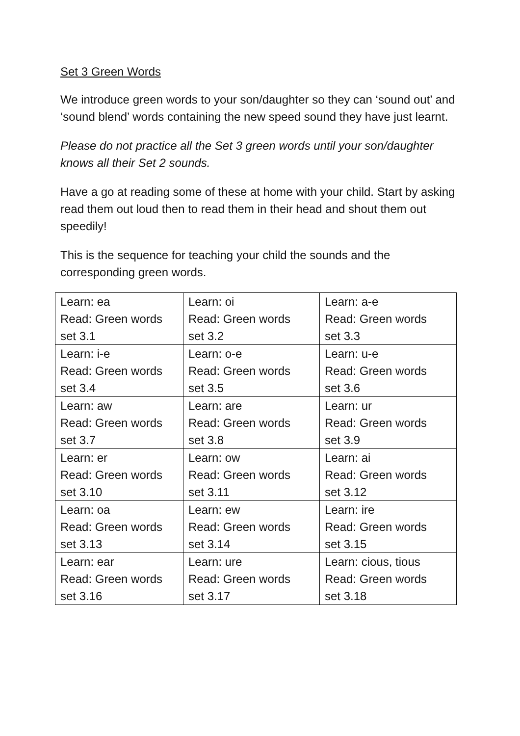Set 3 Green Words
We introduce green words to your son/daughter so they can ‘sound out’ and ‘sound blend’ words containing the new speed sound they have just learnt.
Please do not practice all the Set 3 green words until your son/daughter knows all their Set 2 sounds.
Have a go at reading some of these at home with your child. Start by asking read them out loud then to read them in their head and shout them out speedily!
This is the sequence for teaching your child the sounds and the corresponding green words.
| Learn: ea Read: Green words set 3.1 | Learn: oi Read: Green words set 3.2 | Learn: a-e Read: Green words set 3.3 |
| Learn: i-e Read: Green words set 3.4 | Learn: o-e Read: Green words set 3.5 | Learn: u-e Read: Green words set 3.6 |
| Learn: aw Read: Green words set 3.7 | Learn: are Read: Green words set 3.8 | Learn: ur Read: Green words set 3.9 |
| Learn: er Read: Green words set 3.10 | Learn: ow Read: Green words set 3.11 | Learn: ai Read: Green words set 3.12 |
| Learn: oa Read: Green words set 3.13 | Learn: ew Read: Green words set 3.14 | Learn: ire Read: Green words set 3.15 |
| Learn: ear Read: Green words set 3.16 | Learn: ure Read: Green words set 3.17 | Learn: cious, tious Read: Green words set 3.18 |